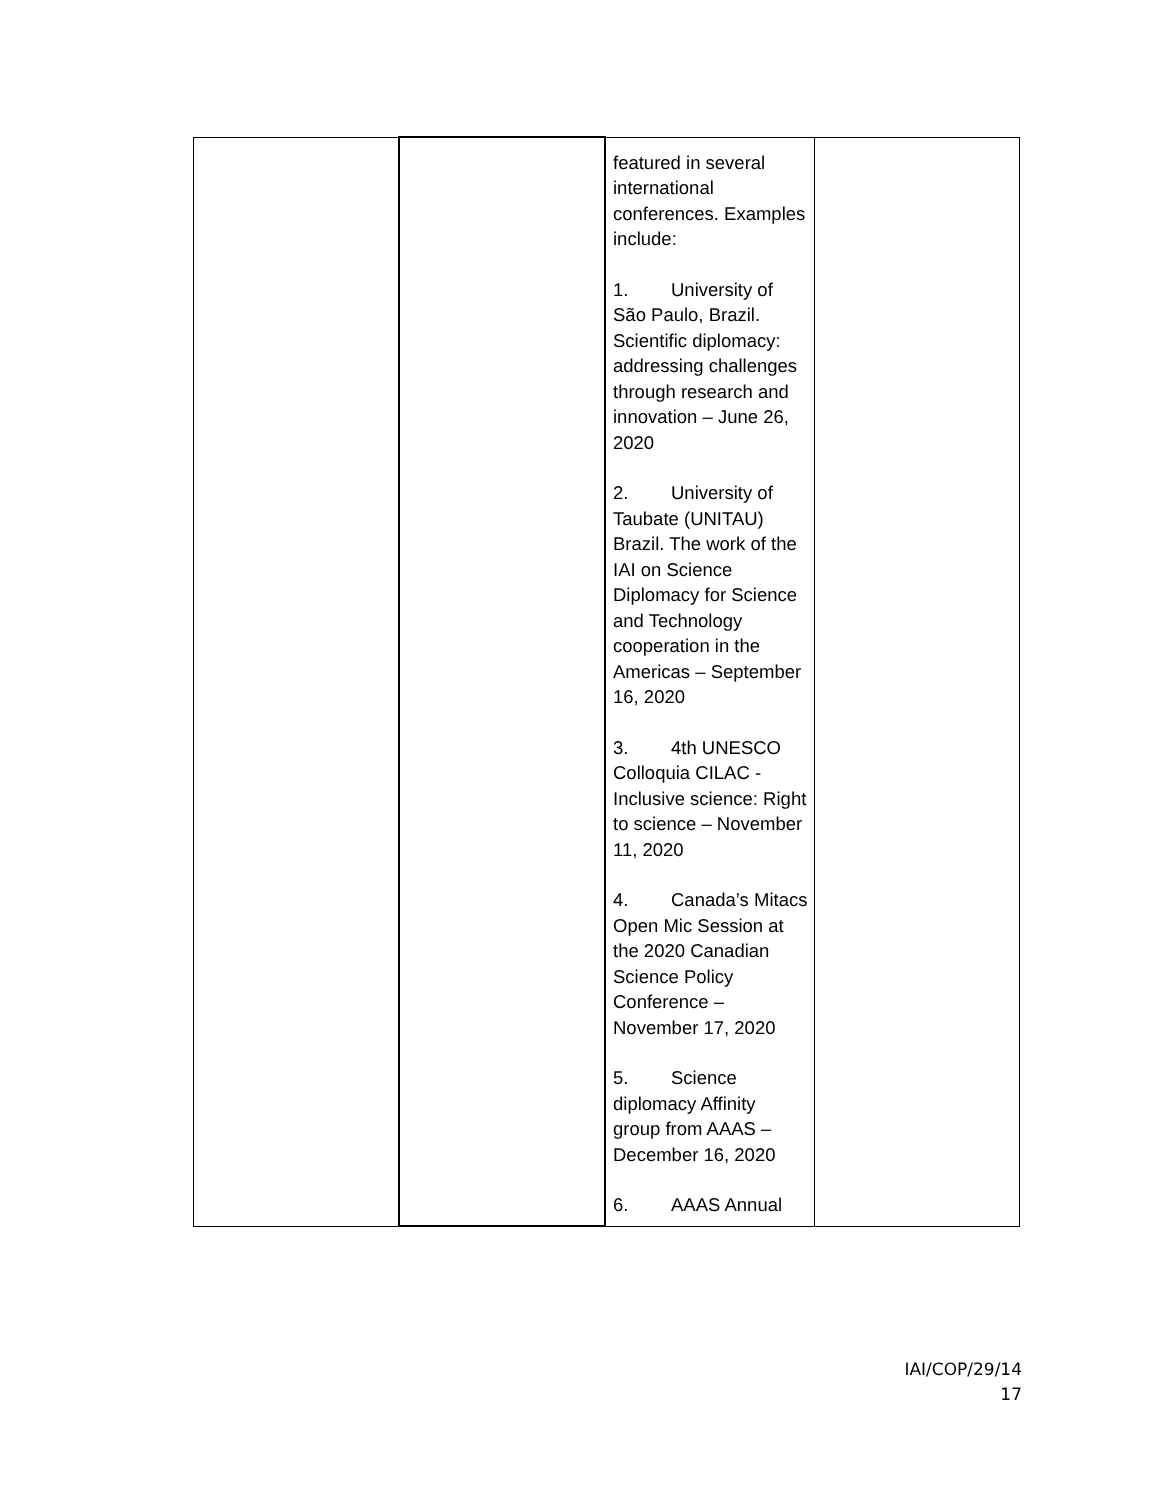| | | featured in several international conferences. Examples include: 1. University of São Paulo, Brazil. Scientific diplomacy: addressing challenges through research and innovation – June 26, 2020 2. University of Taubate (UNITAU) Brazil. The work of the IAI on Science Diplomacy for Science and Technology cooperation in the Americas – September 16, 2020 3. 4th UNESCO Colloquia CILAC - Inclusive science: Right to science – November 11, 2020 4. Canada’s Mitacs Open Mic Session at the 2020 Canadian Science Policy Conference – November 17, 2020 5. Science diplomacy Affinity group from AAAS – December 16, 2020 6. AAAS Annual | |
IAI/COP/29/14
17